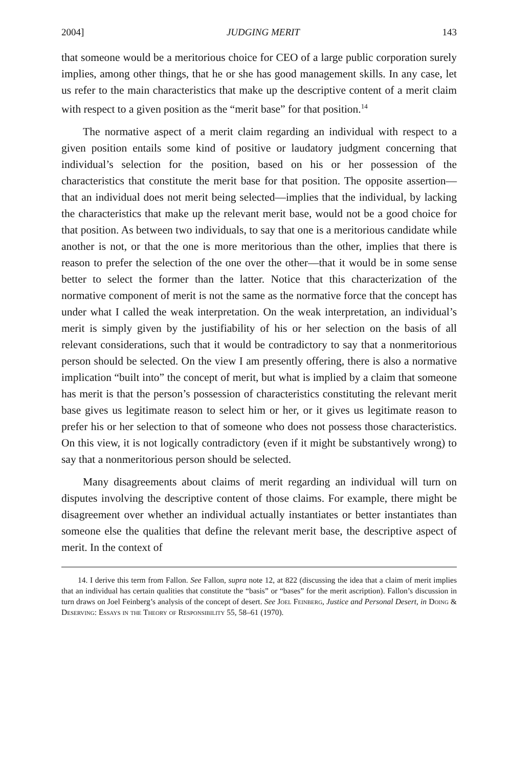2004] JUDGING MERIT 143
that someone would be a meritorious choice for CEO of a large public corporation surely implies, among other things, that he or she has good management skills. In any case, let us refer to the main characteristics that make up the descriptive content of a merit claim with respect to a given position as the “merit base” for that position.<sup>14</sup>
The normative aspect of a merit claim regarding an individual with respect to a given position entails some kind of positive or laudatory judgment concerning that individual’s selection for the position, based on his or her possession of the characteristics that constitute the merit base for that position. The opposite assertion—that an individual does not merit being selected—implies that the individual, by lacking the characteristics that make up the relevant merit base, would not be a good choice for that position. As between two individuals, to say that one is a meritorious candidate while another is not, or that the one is more meritorious than the other, implies that there is reason to prefer the selection of the one over the other—that it would be in some sense better to select the former than the latter. Notice that this characterization of the normative component of merit is not the same as the normative force that the concept has under what I called the weak interpretation. On the weak interpretation, an individual’s merit is simply given by the justifiability of his or her selection on the basis of all relevant considerations, such that it would be contradictory to say that a nonmeritorious person should be selected. On the view I am presently offering, there is also a normative implication “built into” the concept of merit, but what is implied by a claim that someone has merit is that the person’s possession of characteristics constituting the relevant merit base gives us legitimate reason to select him or her, or it gives us legitimate reason to prefer his or her selection to that of someone who does not possess those characteristics. On this view, it is not logically contradictory (even if it might be substantively wrong) to say that a nonmeritorious person should be selected.
Many disagreements about claims of merit regarding an individual will turn on disputes involving the descriptive content of those claims. For example, there might be disagreement over whether an individual actually instantiates or better instantiates than someone else the qualities that define the relevant merit base, the descriptive aspect of merit. In the context of
14. I derive this term from Fallon. See Fallon, supra note 12, at 822 (discussing the idea that a claim of merit implies that an individual has certain qualities that constitute the “basis” or “bases” for the merit ascription). Fallon’s discussion in turn draws on Joel Feinberg’s analysis of the concept of desert. See Joel Feinberg, Justice and Personal Desert, in Doing & Deserving: Essays in the Theory of Responsibility 55, 58–61 (1970).